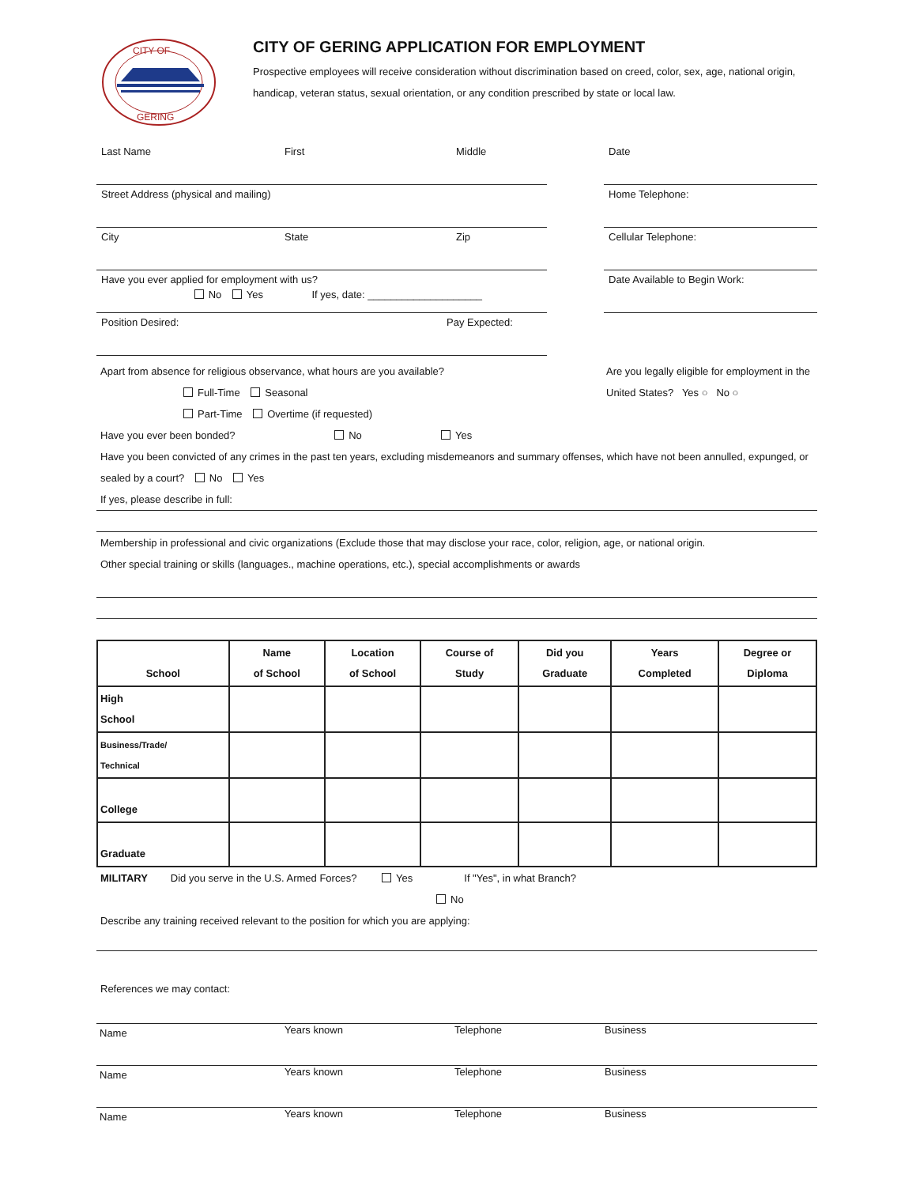CITY OF
GERING
CITY OF GERING APPLICATION FOR EMPLOYMENT
Prospective employees will receive consideration without discrimination based on creed, color, sex, age, national origin, handicap, veteran status, sexual orientation, or any condition prescribed by state or local law.
Last Name First Middle
Street Address (physical and mailing)
City State Zip
Have you ever applied for employment with us?
No Yes If yes, date: ____________________
Position Desired: Pay Expected:
Date
Home Telephone:
Cellular Telephone:
Date Available to Begin Work:
Apart from absence for religious observance, what hours are you available?
Full-Time Seasonal
Part-Time Overtime (if requested)
Are you legally eligible for employment in the United States? Yes ○ No ○
Have you ever been bonded? No Yes
Have you been convicted of any crimes in the past ten years, excluding misdemeanors and summary offenses, which have not been annulled, expunged, or sealed by a court? No Yes
If yes, please describe in full:
Membership in professional and civic organizations (Exclude those that may disclose your race, color, religion, age, or national origin.
Other special training or skills (languages., machine operations, etc.), special accomplishments or awards
| School | Name of School | Location of School | Course of Study | Did you Graduate | Years Completed | Degree or Diploma |
| --- | --- | --- | --- | --- | --- | --- |
| High School | | | | | | |
| Business/Trade/ Technical | | | | | | |
| College | | | | | | |
| Graduate | | | | | | |
MILITARY Did you serve in the U.S. Armed Forces? Yes If "Yes", in what Branch?
No
Describe any training received relevant to the position for which you are applying:
References we may contact:
Name
Years known Telephone Business
Name
Years known Telephone Business
Name
Years known Telephone Business